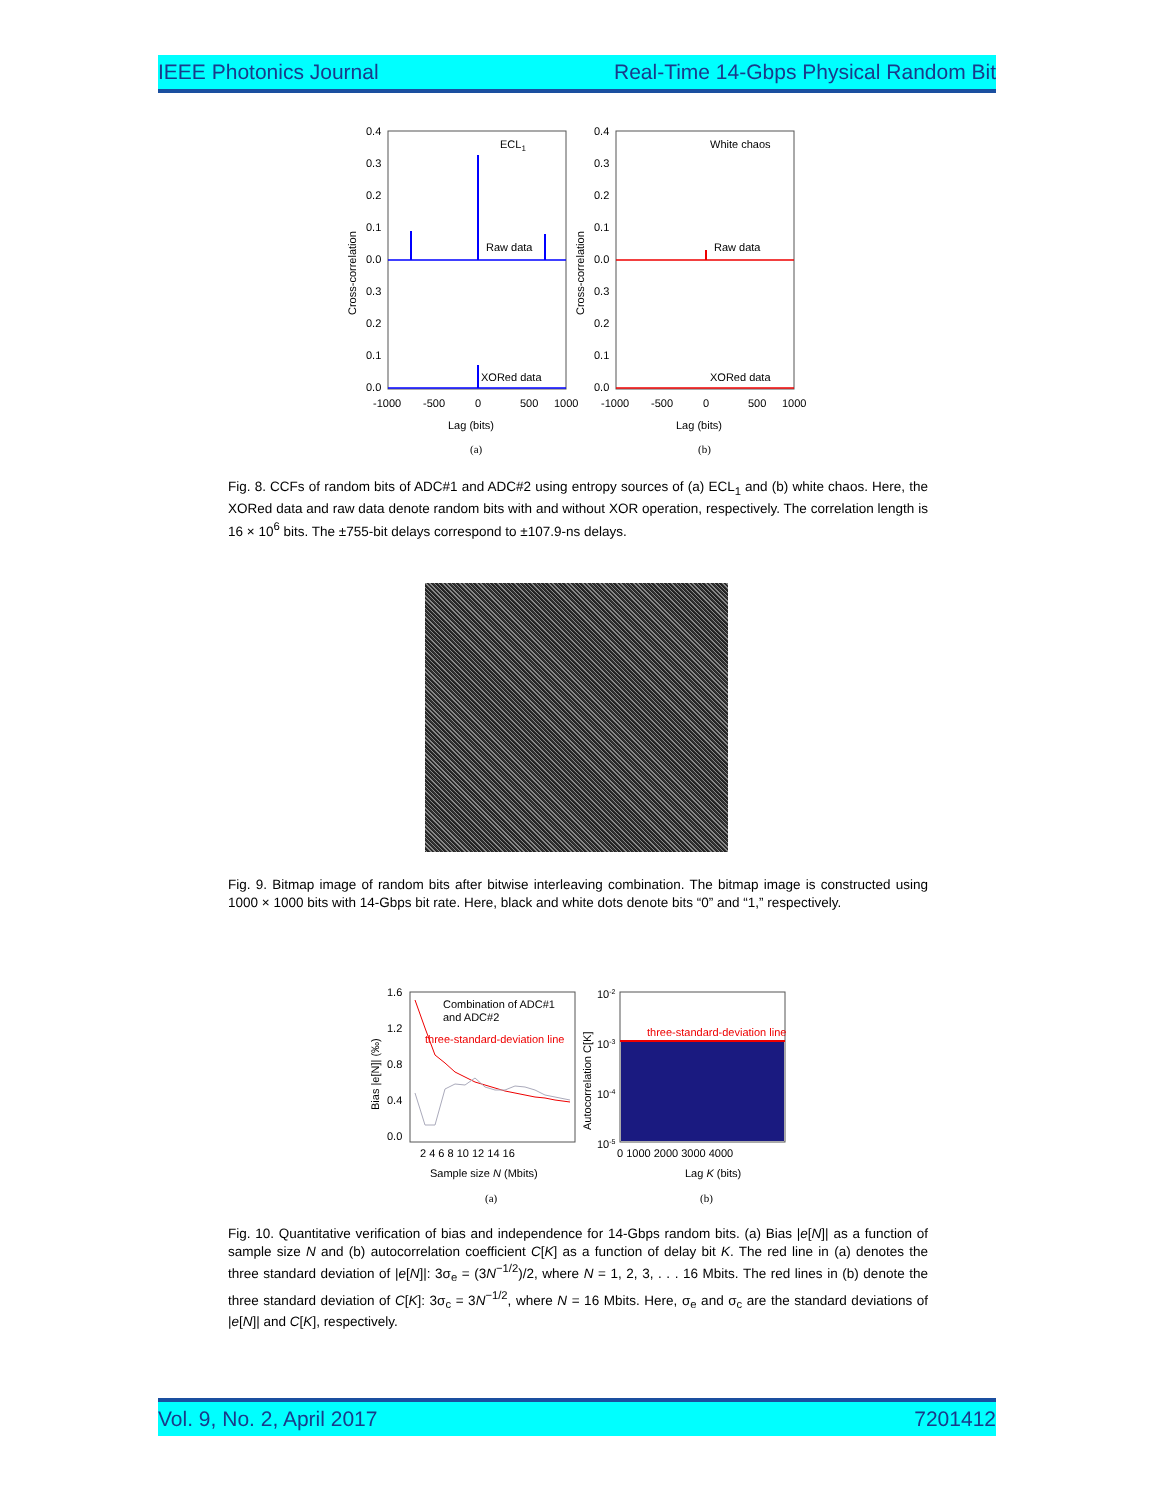IEEE Photonics Journal Real-Time 14-Gbps Physical Random Bit
ECL1
Raw data
XORed data
0.4
0.3
0.2
0.1
0.0
0.3
0.2
0.1
0.0
-1000
-500
0
500
1000
Lag (bits)
(a)
Cross-correlation
White chaos
Raw data
XORed data
0.4
0.3
0.2
0.1
0.0
0.3
0.2
0.1
0.0
-1000
-500
0
500
1000
Lag (bits)
(b)
Cross-correlation
Fig. 8. CCFs of random bits of ADC#1 and ADC#2 using entropy sources of (a) ECL<sub>1</sub> and (b) white chaos. Here, the XORed data and raw data denote random bits with and without XOR operation, respectively. The correlation length is 16 × 10<sup>6</sup> bits. The ±755-bit delays correspond to ±107.9-ns delays.
Fig. 9. Bitmap image of random bits after bitwise interleaving combination. The bitmap image is constructed using 1000 × 1000 bits with 14-Gbps bit rate. Here, black and white dots denote bits “0” and “1,” respectively.
Combination of ADC#1
and ADC#2
three-standard-deviation line
1.6
1.2
0.8
0.4
0.0
2 4 6 8 10 12 14 16
Sample size N (Mbits)
(a)
Bias |e[N]| (‰)
three-standard-deviation line
10-2
10-3
10-4
10-5
0 1000 2000 3000 4000
Lag K (bits)
(b)
Autocorrelation C[K]
Fig. 10. Quantitative verification of bias and independence for 14-Gbps random bits. (a) Bias |e[N]| as a function of sample size N and (b) autocorrelation coefficient C[K] as a function of delay bit K. The red line in (a) denotes the three standard deviation of |e[N]|: 3σ<sub>e</sub> = (3N<sup>−1/2</sup>)/2, where N = 1, 2, 3, . . . 16 Mbits. The red lines in (b) denote the three standard deviation of C[K]: 3σ<sub>c</sub> = 3N<sup>−1/2</sup>, where N = 16 Mbits. Here, σ<sub>e</sub> and σ<sub>c</sub> are the standard deviations of |e[N]| and C[K], respectively.
Vol. 9, No. 2, April 2017 7201412